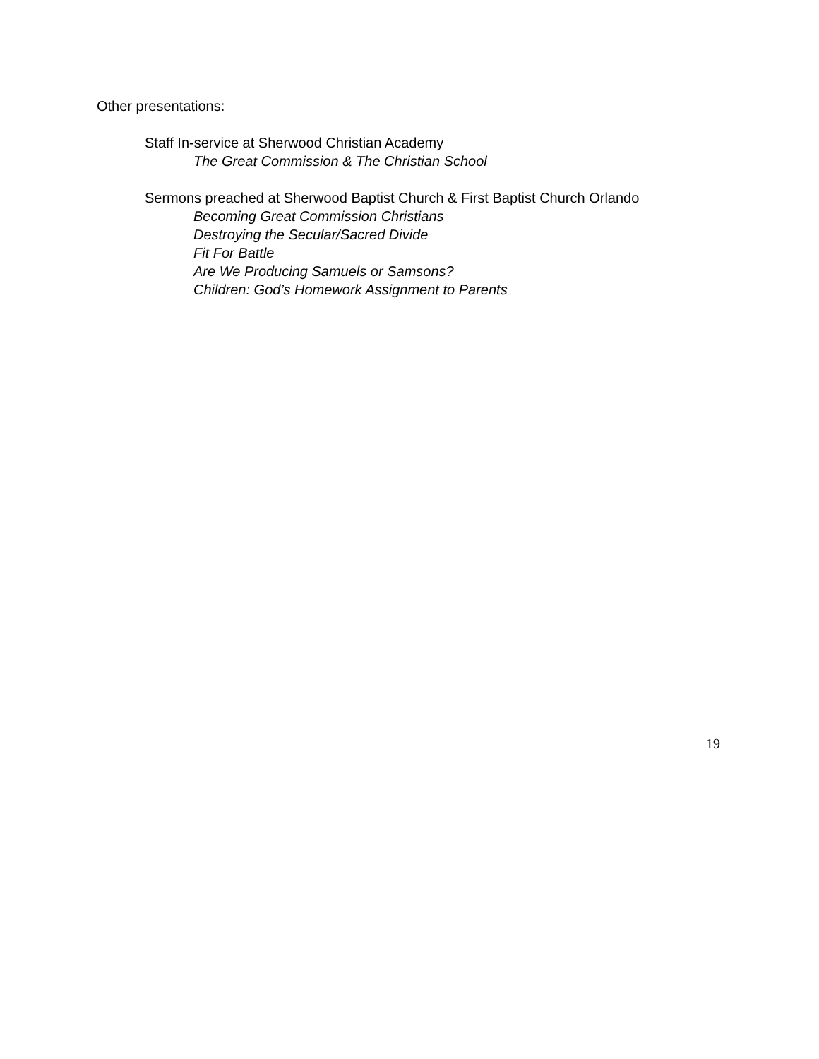Other presentations:
Staff In-service at Sherwood Christian Academy
The Great Commission & The Christian School
Sermons preached at Sherwood Baptist Church & First Baptist Church Orlando
Becoming Great Commission Christians
Destroying the Secular/Sacred Divide
Fit For Battle
Are We Producing Samuels or Samsons?
Children: God’s Homework Assignment to Parents
19